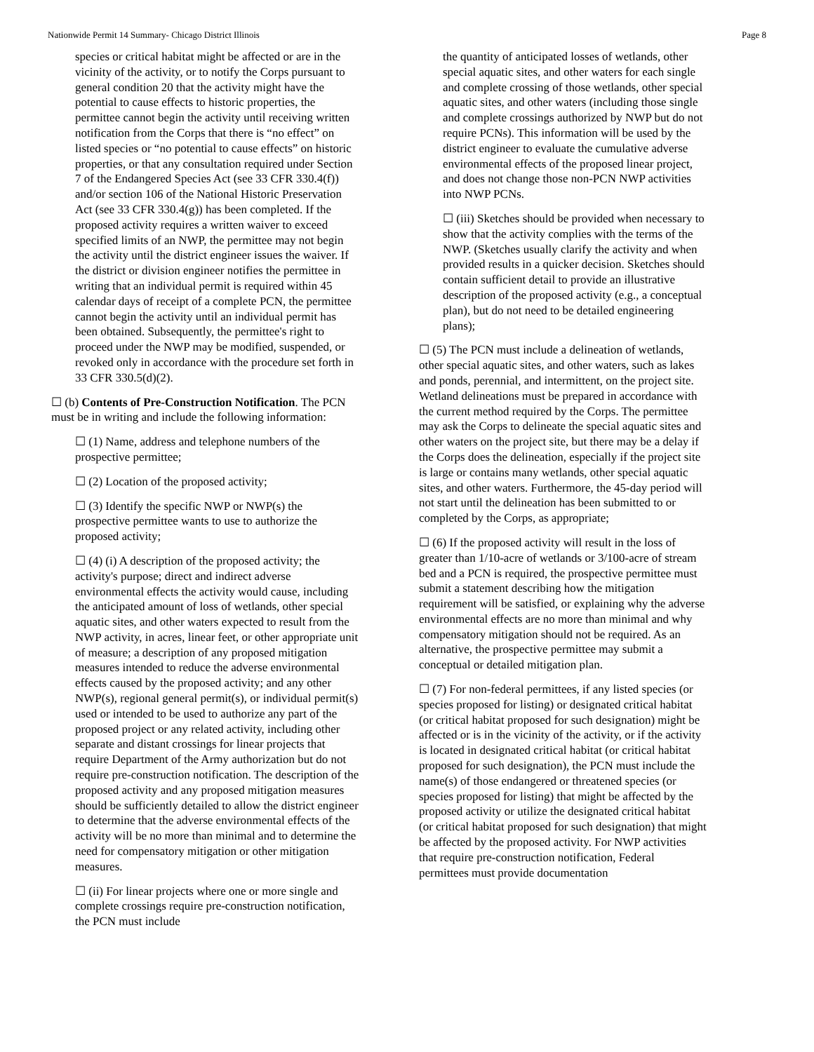Nationwide Permit 14 Summary- Chicago District Illinois Page 8
species or critical habitat might be affected or are in the vicinity of the activity, or to notify the Corps pursuant to general condition 20 that the activity might have the potential to cause effects to historic properties, the permittee cannot begin the activity until receiving written notification from the Corps that there is “no effect” on listed species or “no potential to cause effects” on historic properties, or that any consultation required under Section 7 of the Endangered Species Act (see 33 CFR 330.4(f)) and/or section 106 of the National Historic Preservation Act (see 33 CFR 330.4(g)) has been completed. If the proposed activity requires a written waiver to exceed specified limits of an NWP, the permittee may not begin the activity until the district engineer issues the waiver. If the district or division engineer notifies the permittee in writing that an individual permit is required within 45 calendar days of receipt of a complete PCN, the permittee cannot begin the activity until an individual permit has been obtained. Subsequently, the permittee's right to proceed under the NWP may be modified, suspended, or revoked only in accordance with the procedure set forth in 33 CFR 330.5(d)(2).
☐ (b) Contents of Pre-Construction Notification. The PCN must be in writing and include the following information:
☐ (1) Name, address and telephone numbers of the prospective permittee;
☐ (2) Location of the proposed activity;
☐ (3) Identify the specific NWP or NWP(s) the prospective permittee wants to use to authorize the proposed activity;
☐ (4) (i) A description of the proposed activity; the activity's purpose; direct and indirect adverse environmental effects the activity would cause, including the anticipated amount of loss of wetlands, other special aquatic sites, and other waters expected to result from the NWP activity, in acres, linear feet, or other appropriate unit of measure; a description of any proposed mitigation measures intended to reduce the adverse environmental effects caused by the proposed activity; and any other NWP(s), regional general permit(s), or individual permit(s) used or intended to be used to authorize any part of the proposed project or any related activity, including other separate and distant crossings for linear projects that require Department of the Army authorization but do not require pre-construction notification. The description of the proposed activity and any proposed mitigation measures should be sufficiently detailed to allow the district engineer to determine that the adverse environmental effects of the activity will be no more than minimal and to determine the need for compensatory mitigation or other mitigation measures.
☐ (ii) For linear projects where one or more single and complete crossings require pre-construction notification, the PCN must include
the quantity of anticipated losses of wetlands, other special aquatic sites, and other waters for each single and complete crossing of those wetlands, other special aquatic sites, and other waters (including those single and complete crossings authorized by NWP but do not require PCNs). This information will be used by the district engineer to evaluate the cumulative adverse environmental effects of the proposed linear project, and does not change those non-PCN NWP activities into NWP PCNs.
☐ (iii) Sketches should be provided when necessary to show that the activity complies with the terms of the NWP. (Sketches usually clarify the activity and when provided results in a quicker decision. Sketches should contain sufficient detail to provide an illustrative description of the proposed activity (e.g., a conceptual plan), but do not need to be detailed engineering plans);
☐ (5) The PCN must include a delineation of wetlands, other special aquatic sites, and other waters, such as lakes and ponds, perennial, and intermittent, on the project site. Wetland delineations must be prepared in accordance with the current method required by the Corps. The permittee may ask the Corps to delineate the special aquatic sites and other waters on the project site, but there may be a delay if the Corps does the delineation, especially if the project site is large or contains many wetlands, other special aquatic sites, and other waters. Furthermore, the 45-day period will not start until the delineation has been submitted to or completed by the Corps, as appropriate;
☐ (6) If the proposed activity will result in the loss of greater than 1/10-acre of wetlands or 3/100-acre of stream bed and a PCN is required, the prospective permittee must submit a statement describing how the mitigation requirement will be satisfied, or explaining why the adverse environmental effects are no more than minimal and why compensatory mitigation should not be required. As an alternative, the prospective permittee may submit a conceptual or detailed mitigation plan.
☐ (7) For non-federal permittees, if any listed species (or species proposed for listing) or designated critical habitat (or critical habitat proposed for such designation) might be affected or is in the vicinity of the activity, or if the activity is located in designated critical habitat (or critical habitat proposed for such designation), the PCN must include the name(s) of those endangered or threatened species (or species proposed for listing) that might be affected by the proposed activity or utilize the designated critical habitat (or critical habitat proposed for such designation) that might be affected by the proposed activity. For NWP activities that require pre-construction notification, Federal permittees must provide documentation